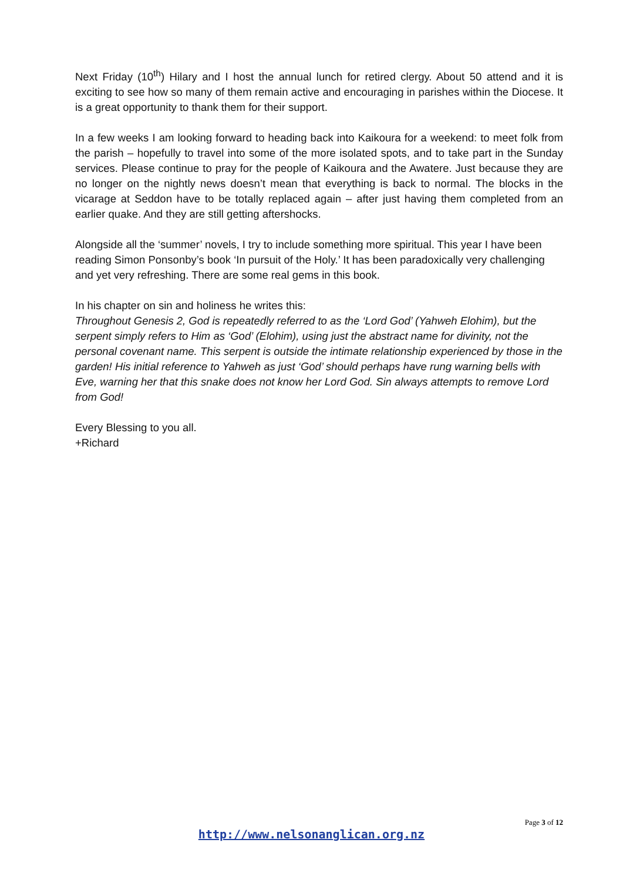Next Friday (10<sup>th</sup>) Hilary and I host the annual lunch for retired clergy. About 50 attend and it is exciting to see how so many of them remain active and encouraging in parishes within the Diocese. It is a great opportunity to thank them for their support.
In a few weeks I am looking forward to heading back into Kaikoura for a weekend: to meet folk from the parish – hopefully to travel into some of the more isolated spots, and to take part in the Sunday services. Please continue to pray for the people of Kaikoura and the Awatere. Just because they are no longer on the nightly news doesn’t mean that everything is back to normal. The blocks in the vicarage at Seddon have to be totally replaced again – after just having them completed from an earlier quake. And they are still getting aftershocks.
Alongside all the ‘summer’ novels, I try to include something more spiritual. This year I have been reading Simon Ponsonby’s book ‘In pursuit of the Holy.’ It has been paradoxically very challenging and yet very refreshing. There are some real gems in this book.
In his chapter on sin and holiness he writes this:
Throughout Genesis 2, God is repeatedly referred to as the ‘Lord God’ (Yahweh Elohim), but the serpent simply refers to Him as ‘God’ (Elohim), using just the abstract name for divinity, not the personal covenant name. This serpent is outside the intimate relationship experienced by those in the garden! His initial reference to Yahweh as just ‘God’ should perhaps have rung warning bells with Eve, warning her that this snake does not know her Lord God. Sin always attempts to remove Lord from God!
Every Blessing to you all.
+Richard
Page 3 of 12
http://www.nelsonanglican.org.nz